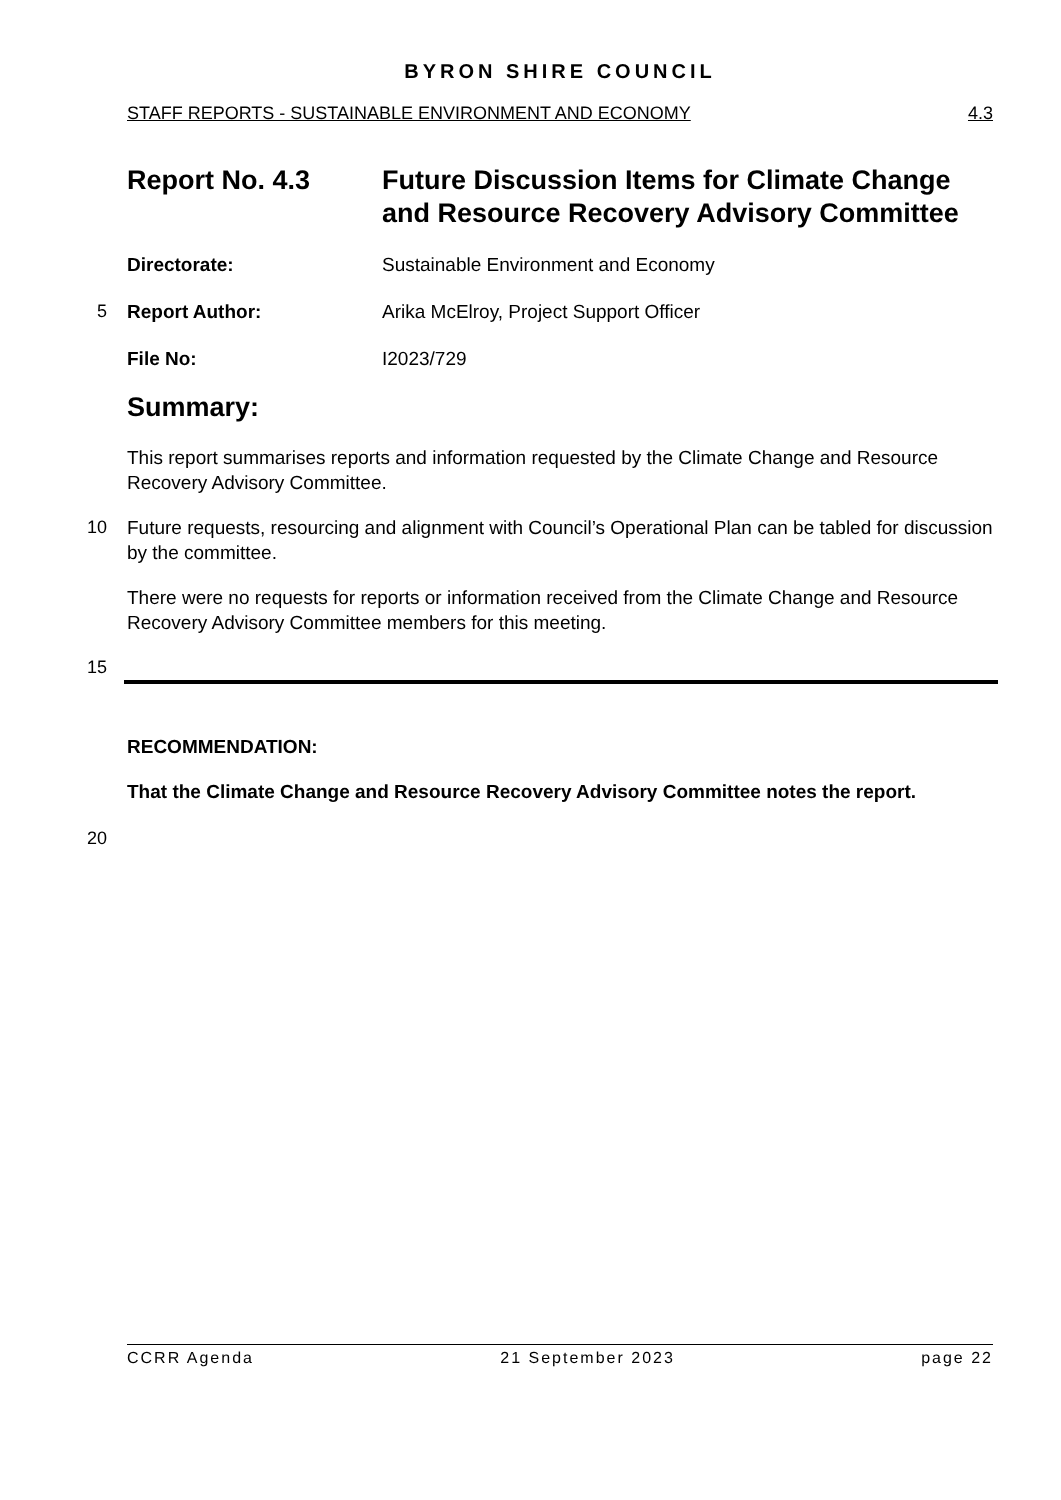BYRON SHIRE COUNCIL
STAFF REPORTS - SUSTAINABLE ENVIRONMENT AND ECONOMY 4.3
Report No. 4.3 Future Discussion Items for Climate Change and Resource Recovery Advisory Committee
Directorate: Sustainable Environment and Economy
5 Report Author: Arika McElroy, Project Support Officer
File No: I2023/729
Summary:
This report summarises reports and information requested by the Climate Change and Resource Recovery Advisory Committee.
10 Future requests, resourcing and alignment with Council’s Operational Plan can be tabled for discussion by the committee.
There were no requests for reports or information received from the Climate Change and Resource Recovery Advisory Committee members for this meeting.
15
RECOMMENDATION:
That the Climate Change and Resource Recovery Advisory Committee notes the report.
20
CCRR Agenda 21 September 2023 page 22